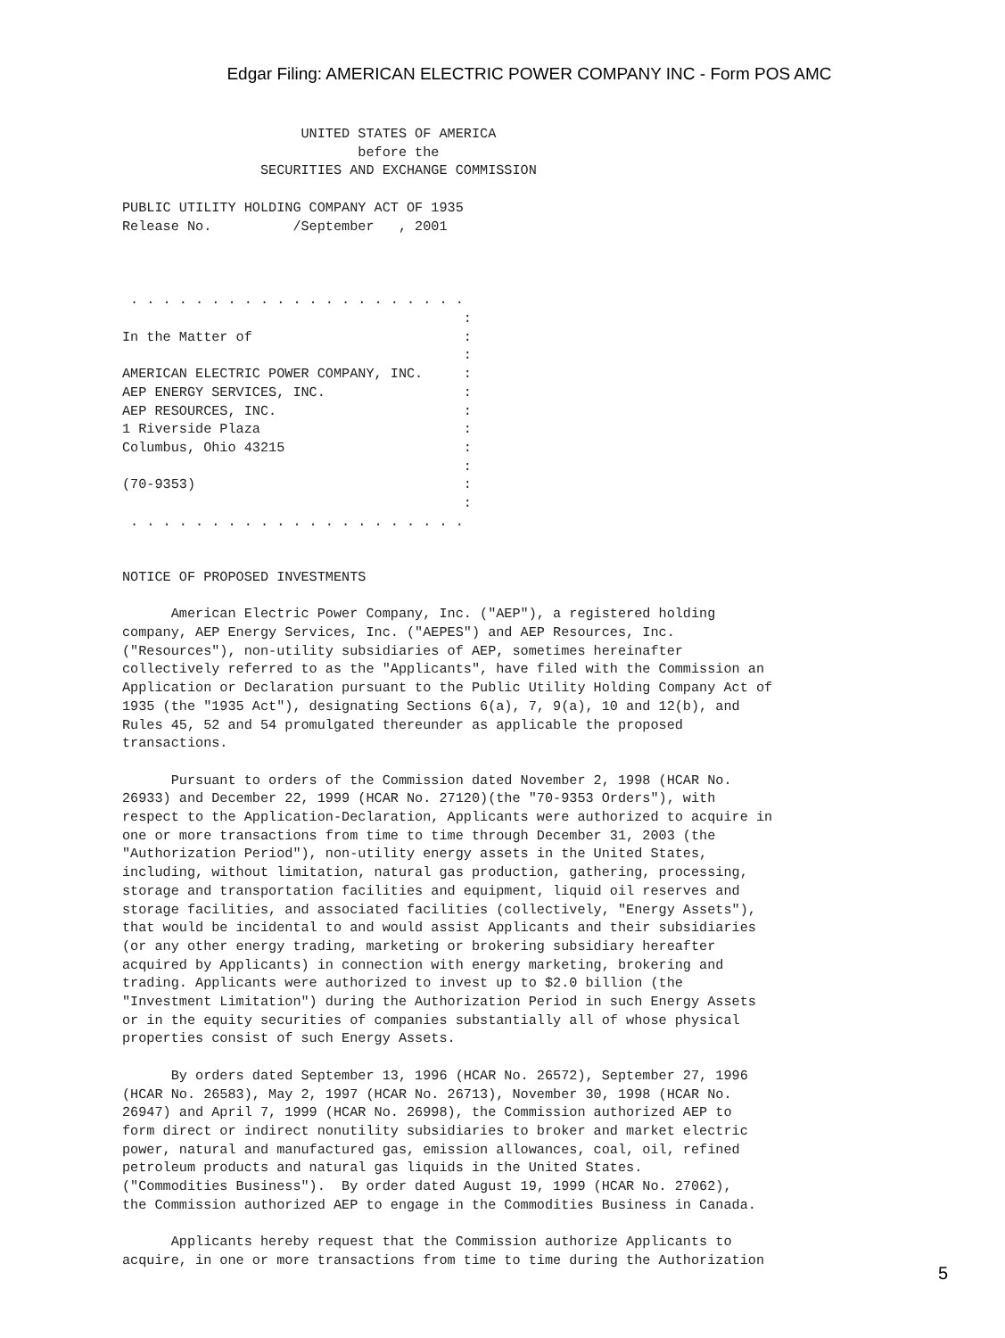Edgar Filing: AMERICAN ELECTRIC POWER COMPANY INC - Form POS AMC
                      UNITED STATES OF AMERICA
                             before the
                 SECURITIES AND EXCHANGE COMMISSION

PUBLIC UTILITY HOLDING COMPANY ACT OF 1935
Release No.          /September   , 2001



 . . . . . . . . . . . . . . . . . . . . .
                                          :
In the Matter of                          :
                                          :
AMERICAN ELECTRIC POWER COMPANY, INC.     :
AEP ENERGY SERVICES, INC.                 :
AEP RESOURCES, INC.                       :
1 Riverside Plaza                         :
Columbus, Ohio 43215                      :
                                          :
(70-9353)                                 :
                                          :
 . . . . . . . . . . . . . . . . . . . . .


NOTICE OF PROPOSED INVESTMENTS

      American Electric Power Company, Inc. ("AEP"), a registered holding
company, AEP Energy Services, Inc. ("AEPES") and AEP Resources, Inc.
("Resources"), non-utility subsidiaries of AEP, sometimes hereinafter
collectively referred to as the "Applicants", have filed with the Commission an
Application or Declaration pursuant to the Public Utility Holding Company Act of
1935 (the "1935 Act"), designating Sections 6(a), 7, 9(a), 10 and 12(b), and
Rules 45, 52 and 54 promulgated thereunder as applicable the proposed
transactions.

      Pursuant to orders of the Commission dated November 2, 1998 (HCAR No.
26933) and December 22, 1999 (HCAR No. 27120)(the "70-9353 Orders"), with
respect to the Application-Declaration, Applicants were authorized to acquire in
one or more transactions from time to time through December 31, 2003 (the
"Authorization Period"), non-utility energy assets in the United States,
including, without limitation, natural gas production, gathering, processing,
storage and transportation facilities and equipment, liquid oil reserves and
storage facilities, and associated facilities (collectively, "Energy Assets"),
that would be incidental to and would assist Applicants and their subsidiaries
(or any other energy trading, marketing or brokering subsidiary hereafter
acquired by Applicants) in connection with energy marketing, brokering and
trading. Applicants were authorized to invest up to $2.0 billion (the
"Investment Limitation") during the Authorization Period in such Energy Assets
or in the equity securities of companies substantially all of whose physical
properties consist of such Energy Assets.

      By orders dated September 13, 1996 (HCAR No. 26572), September 27, 1996
(HCAR No. 26583), May 2, 1997 (HCAR No. 26713), November 30, 1998 (HCAR No.
26947) and April 7, 1999 (HCAR No. 26998), the Commission authorized AEP to
form direct or indirect nonutility subsidiaries to broker and market electric
power, natural and manufactured gas, emission allowances, coal, oil, refined
petroleum products and natural gas liquids in the United States.
("Commodities Business").  By order dated August 19, 1999 (HCAR No. 27062),
the Commission authorized AEP to engage in the Commodities Business in Canada.

      Applicants hereby request that the Commission authorize Applicants to
acquire, in one or more transactions from time to time during the Authorization
5